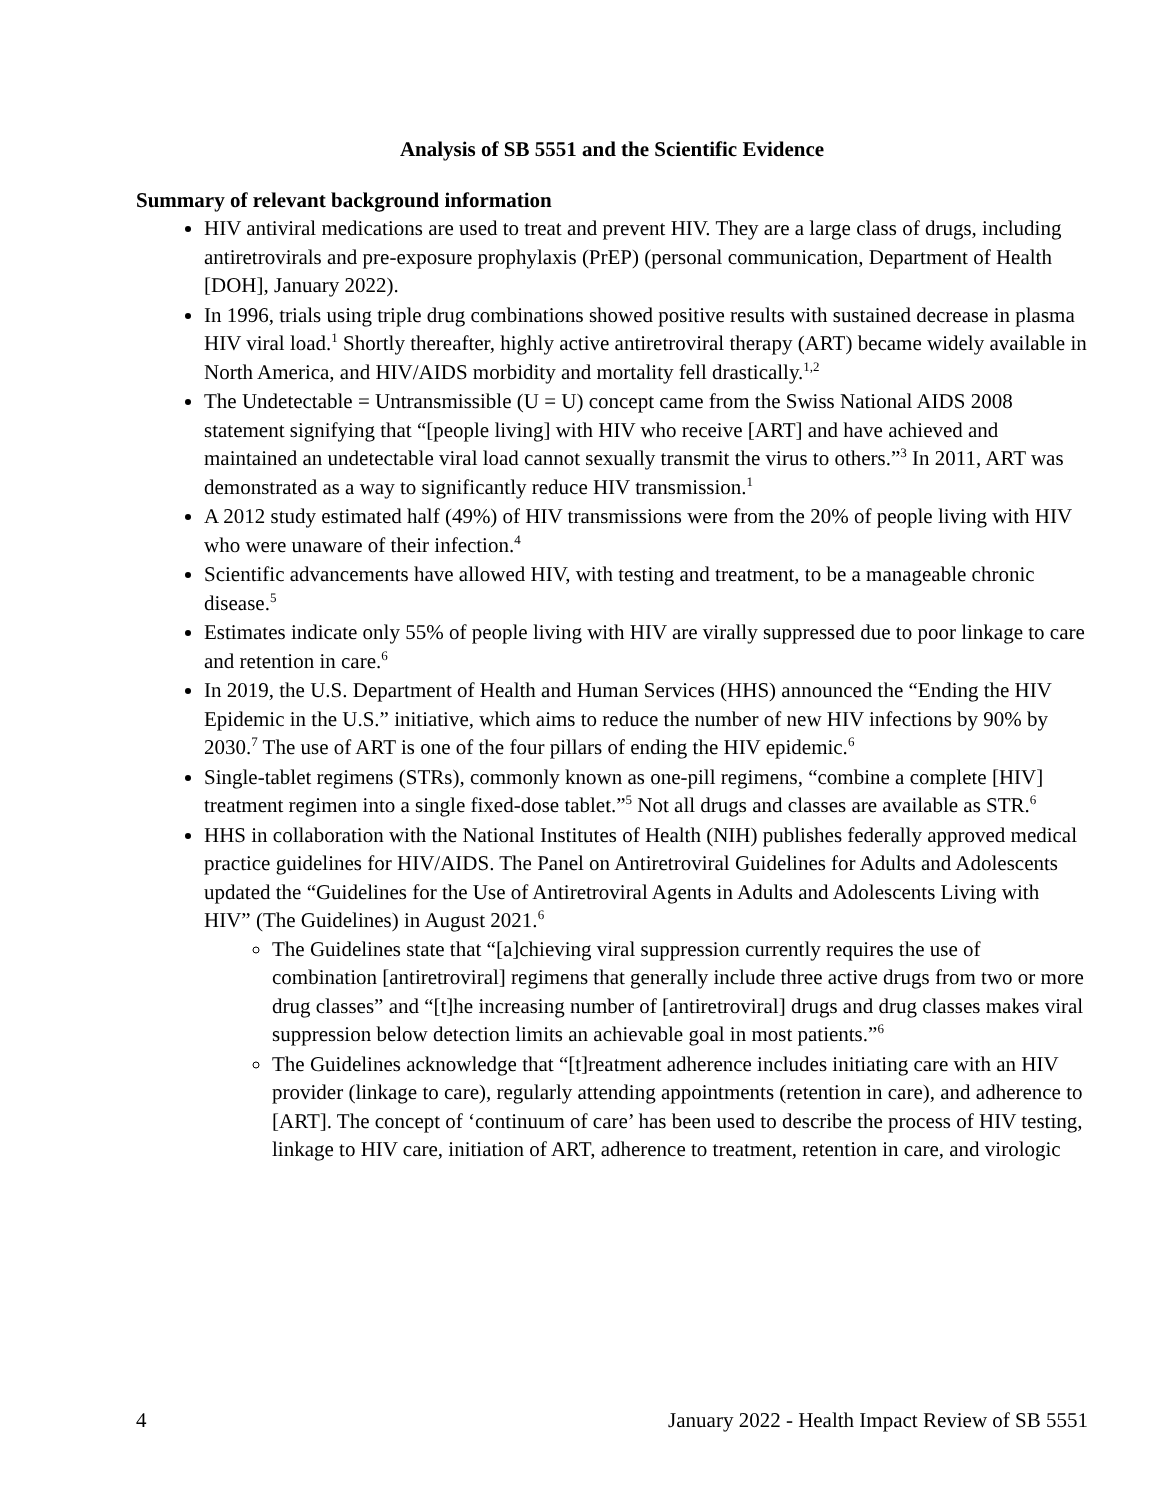Analysis of SB 5551 and the Scientific Evidence
Summary of relevant background information
HIV antiviral medications are used to treat and prevent HIV. They are a large class of drugs, including antiretrovirals and pre-exposure prophylaxis (PrEP) (personal communication, Department of Health [DOH], January 2022).
In 1996, trials using triple drug combinations showed positive results with sustained decrease in plasma HIV viral load.<sup>1</sup> Shortly thereafter, highly active antiretroviral therapy (ART) became widely available in North America, and HIV/AIDS morbidity and mortality fell drastically.<sup>1,2</sup>
The Undetectable = Untransmissible (U = U) concept came from the Swiss National AIDS 2008 statement signifying that “[people living] with HIV who receive [ART] and have achieved and maintained an undetectable viral load cannot sexually transmit the virus to others.”<sup>3</sup> In 2011, ART was demonstrated as a way to significantly reduce HIV transmission.<sup>1</sup>
A 2012 study estimated half (49%) of HIV transmissions were from the 20% of people living with HIV who were unaware of their infection.<sup>4</sup>
Scientific advancements have allowed HIV, with testing and treatment, to be a manageable chronic disease.<sup>5</sup>
Estimates indicate only 55% of people living with HIV are virally suppressed due to poor linkage to care and retention in care.<sup>6</sup>
In 2019, the U.S. Department of Health and Human Services (HHS) announced the “Ending the HIV Epidemic in the U.S.” initiative, which aims to reduce the number of new HIV infections by 90% by 2030.<sup>7</sup> The use of ART is one of the four pillars of ending the HIV epidemic.<sup>6</sup>
Single-tablet regimens (STRs), commonly known as one-pill regimens, “combine a complete [HIV] treatment regimen into a single fixed-dose tablet.”<sup>5</sup> Not all drugs and classes are available as STR.<sup>6</sup>
HHS in collaboration with the National Institutes of Health (NIH) publishes federally approved medical practice guidelines for HIV/AIDS. The Panel on Antiretroviral Guidelines for Adults and Adolescents updated the “Guidelines for the Use of Antiretroviral Agents in Adults and Adolescents Living with HIV” (The Guidelines) in August 2021.<sup>6</sup>
The Guidelines state that “[a]chieving viral suppression currently requires the use of combination [antiretroviral] regimens that generally include three active drugs from two or more drug classes” and “[t]he increasing number of [antiretroviral] drugs and drug classes makes viral suppression below detection limits an achievable goal in most patients.”<sup>6</sup>
The Guidelines acknowledge that “[t]reatment adherence includes initiating care with an HIV provider (linkage to care), regularly attending appointments (retention in care), and adherence to [ART]. The concept of ‘continuum of care’ has been used to describe the process of HIV testing, linkage to HIV care, initiation of ART, adherence to treatment, retention in care, and virologic
4 January 2022 - Health Impact Review of SB 5551